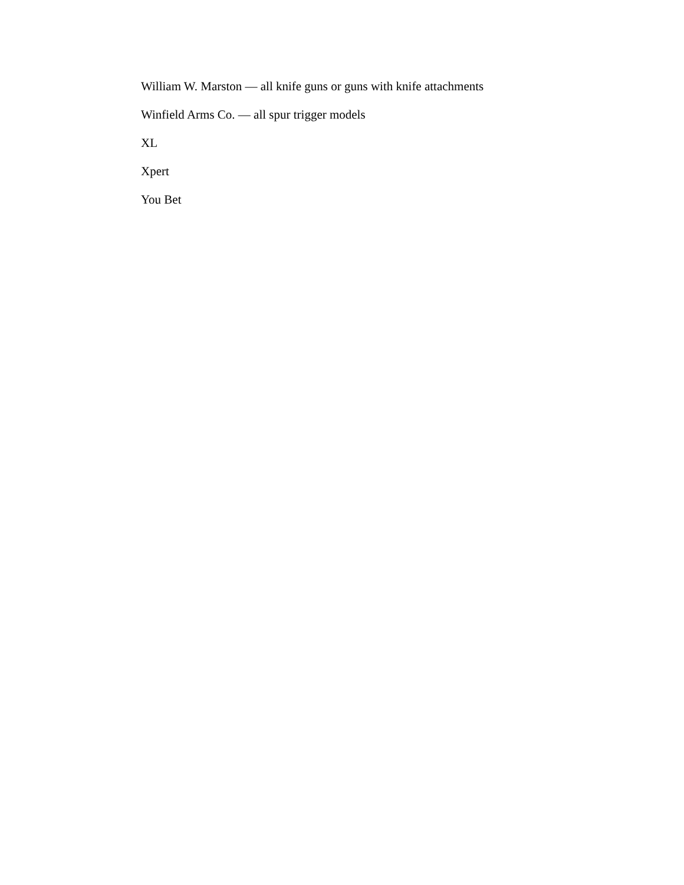William W. Marston — all knife guns or guns with knife attachments
Winfield Arms Co. — all spur trigger models
XL
Xpert
You Bet